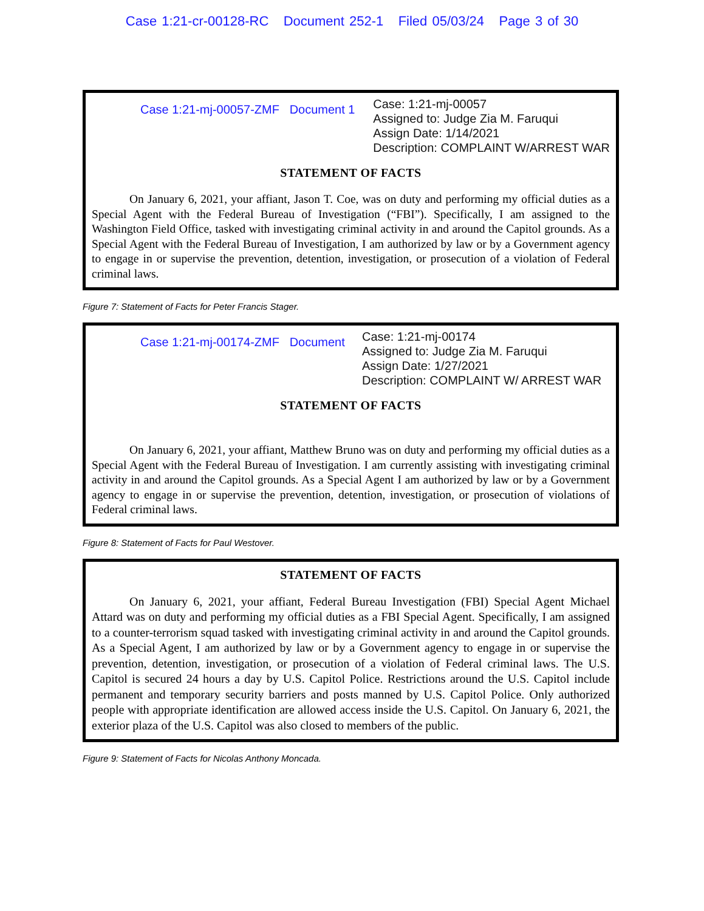Case 1:21-cr-00128-RC Document 252-1 Filed 05/03/24 Page 3 of 30
Case 1:21-mj-00057-ZMF Document 1
Case: 1:21-mj-00057
Assigned to: Judge Zia M. Faruqui
Assign Date: 1/14/2021
Description: COMPLAINT W/ARREST WAR
STATEMENT OF FACTS
On January 6, 2021, your affiant, Jason T. Coe, was on duty and performing my official duties as a Special Agent with the Federal Bureau of Investigation (“FBI”). Specifically, I am assigned to the Washington Field Office, tasked with investigating criminal activity in and around the Capitol grounds. As a Special Agent with the Federal Bureau of Investigation, I am authorized by law or by a Government agency to engage in or supervise the prevention, detention, investigation, or prosecution of a violation of Federal criminal laws.
Figure 7: Statement of Facts for Peter Francis Stager.
Case 1:21-mj-00174-ZMF Document
Case: 1:21-mj-00174
Assigned to: Judge Zia M. Faruqui
Assign Date: 1/27/2021
Description: COMPLAINT W/ ARREST WAR
STATEMENT OF FACTS
On January 6, 2021, your affiant, Matthew Bruno was on duty and performing my official duties as a Special Agent with the Federal Bureau of Investigation. I am currently assisting with investigating criminal activity in and around the Capitol grounds. As a Special Agent I am authorized by law or by a Government agency to engage in or supervise the prevention, detention, investigation, or prosecution of violations of Federal criminal laws.
Figure 8: Statement of Facts for Paul Westover.
STATEMENT OF FACTS
On January 6, 2021, your affiant, Federal Bureau Investigation (FBI) Special Agent Michael Attard was on duty and performing my official duties as a FBI Special Agent. Specifically, I am assigned to a counter-terrorism squad tasked with investigating criminal activity in and around the Capitol grounds. As a Special Agent, I am authorized by law or by a Government agency to engage in or supervise the prevention, detention, investigation, or prosecution of a violation of Federal criminal laws. The U.S. Capitol is secured 24 hours a day by U.S. Capitol Police. Restrictions around the U.S. Capitol include permanent and temporary security barriers and posts manned by U.S. Capitol Police. Only authorized people with appropriate identification are allowed access inside the U.S. Capitol. On January 6, 2021, the exterior plaza of the U.S. Capitol was also closed to members of the public.
Figure 9: Statement of Facts for Nicolas Anthony Moncada.